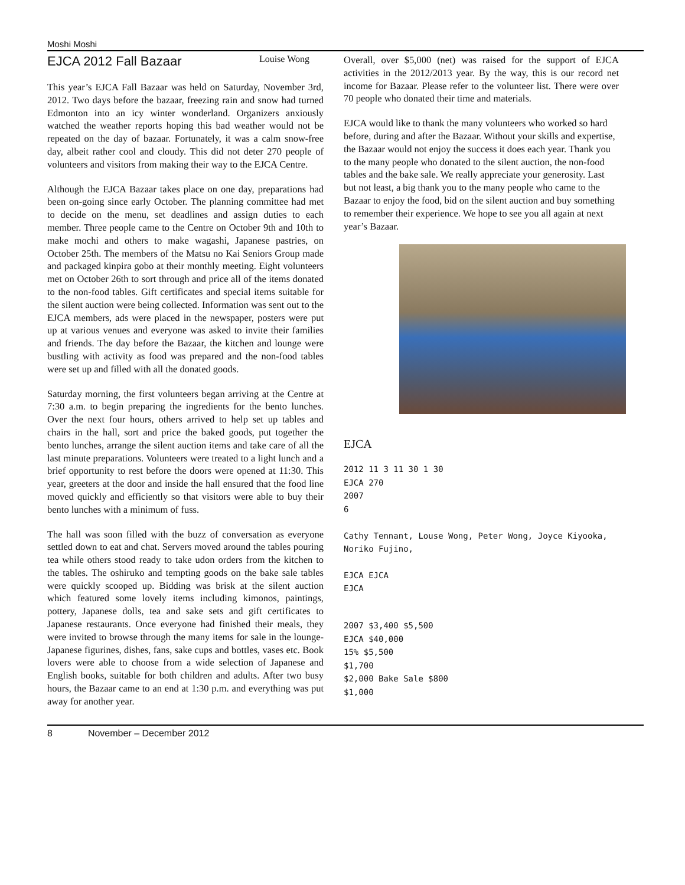Moshi Moshi
EJCA 2012 Fall Bazaar Louise Wong
This year’s EJCA Fall Bazaar was held on Saturday, November 3rd, 2012. Two days before the bazaar, freezing rain and snow had turned Edmonton into an icy winter wonderland. Organizers anxiously watched the weather reports hoping this bad weather would not be repeated on the day of bazaar. Fortunately, it was a calm snow-free day, albeit rather cool and cloudy. This did not deter 270 people of volunteers and visitors from making their way to the EJCA Centre.
Although the EJCA Bazaar takes place on one day, preparations had been on-going since early October. The planning committee had met to decide on the menu, set deadlines and assign duties to each member. Three people came to the Centre on October 9th and 10th to make mochi and others to make wagashi, Japanese pastries, on October 25th. The members of the Matsu no Kai Seniors Group made and packaged kinpira gobo at their monthly meeting. Eight volunteers met on October 26th to sort through and price all of the items donated to the non-food tables. Gift certificates and special items suitable for the silent auction were being collected. Information was sent out to the EJCA members, ads were placed in the newspaper, posters were put up at various venues and everyone was asked to invite their families and friends. The day before the Bazaar, the kitchen and lounge were bustling with activity as food was prepared and the non-food tables were set up and filled with all the donated goods.
Saturday morning, the first volunteers began arriving at the Centre at 7:30 a.m. to begin preparing the ingredients for the bento lunches. Over the next four hours, others arrived to help set up tables and chairs in the hall, sort and price the baked goods, put together the bento lunches, arrange the silent auction items and take care of all the last minute preparations. Volunteers were treated to a light lunch and a brief opportunity to rest before the doors were opened at 11:30. This year, greeters at the door and inside the hall ensured that the food line moved quickly and efficiently so that visitors were able to buy their bento lunches with a minimum of fuss.
The hall was soon filled with the buzz of conversation as everyone settled down to eat and chat. Servers moved around the tables pouring tea while others stood ready to take udon orders from the kitchen to the tables. The oshiruko and tempting goods on the bake sale tables were quickly scooped up. Bidding was brisk at the silent auction which featured some lovely items including kimonos, paintings, pottery, Japanese dolls, tea and sake sets and gift certificates to Japanese restaurants. Once everyone had finished their meals, they were invited to browse through the many items for sale in the lounge-Japanese figurines, dishes, fans, sake cups and bottles, vases etc. Book lovers were able to choose from a wide selection of Japanese and English books, suitable for both children and adults. After two busy hours, the Bazaar came to an end at 1:30 p.m. and everything was put away for another year.
Overall, over $5,000 (net) was raised for the support of EJCA activities in the 2012/2013 year. By the way, this is our record net income for Bazaar. Please refer to the volunteer list. There were over 70 people who donated their time and materials.
EJCA would like to thank the many volunteers who worked so hard before, during and after the Bazaar. Without your skills and expertise, the Bazaar would not enjoy the success it does each year. Thank you to the many people who donated to the silent auction, the non-food tables and the bake sale. We really appreciate your generosity. Last but not least, a big thank you to the many people who came to the Bazaar to enjoy the food, bid on the silent auction and buy something to remember their experience. We hope to see you all again at next year’s Bazaar.
EJCA
2012 11 3 11 30 1 30
EJCA 270
2007
6
Cathy Tennant, Louse Wong, Peter Wong, Joyce Kiyooka, Noriko Fujino,
EJCA EJCA
EJCA
2007 $3,400 $5,500
EJCA $40,000
15% $5,500
$1,700
$2,000 Bake Sale $800
$1,000
8 November – December 2012